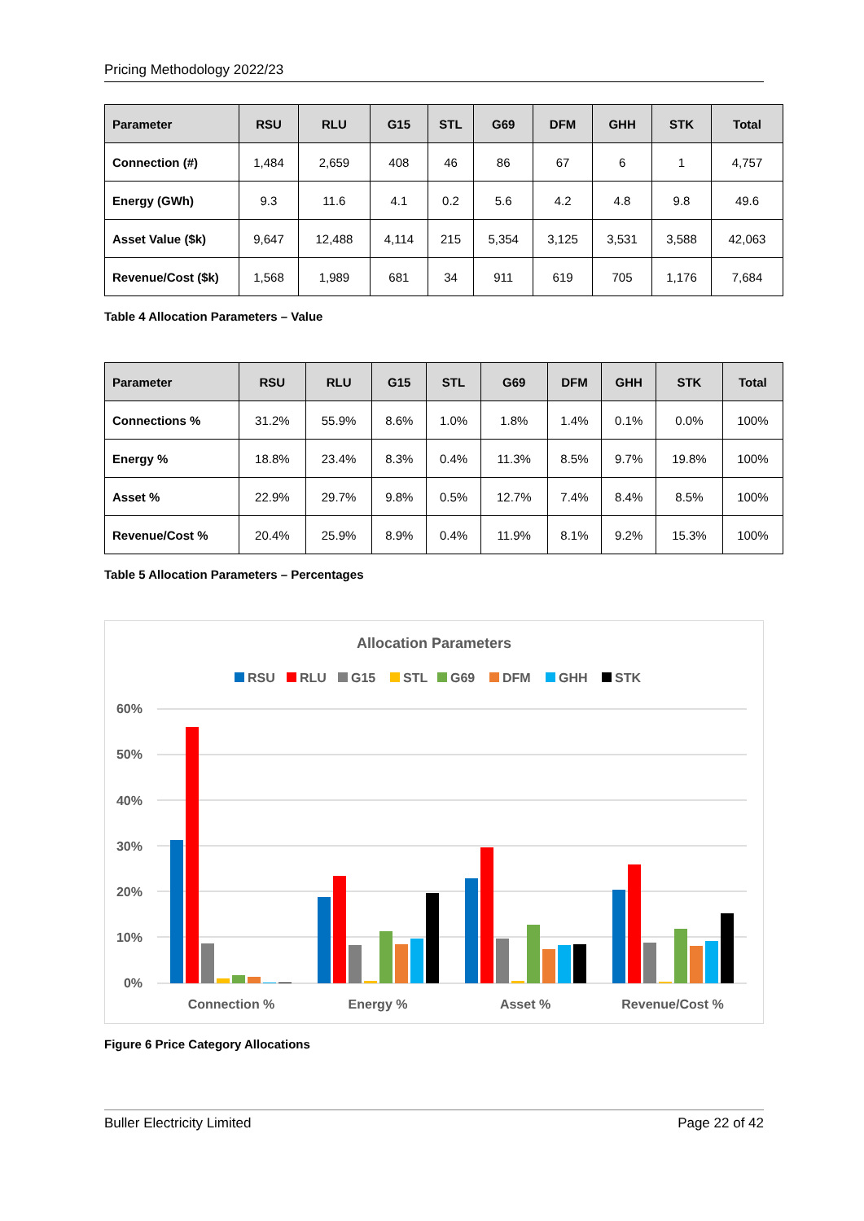Pricing Methodology 2022/23
| Parameter | RSU | RLU | G15 | STL | G69 | DFM | GHH | STK | Total |
| --- | --- | --- | --- | --- | --- | --- | --- | --- | --- |
| Connection (#) | 1,484 | 2,659 | 408 | 46 | 86 | 67 | 6 | 1 | 4,757 |
| Energy (GWh) | 9.3 | 11.6 | 4.1 | 0.2 | 5.6 | 4.2 | 4.8 | 9.8 | 49.6 |
| Asset Value ($k) | 9,647 | 12,488 | 4,114 | 215 | 5,354 | 3,125 | 3,531 | 3,588 | 42,063 |
| Revenue/Cost ($k) | 1,568 | 1,989 | 681 | 34 | 911 | 619 | 705 | 1,176 | 7,684 |
Table 4 Allocation Parameters – Value
| Parameter | RSU | RLU | G15 | STL | G69 | DFM | GHH | STK | Total |
| --- | --- | --- | --- | --- | --- | --- | --- | --- | --- |
| Connections % | 31.2% | 55.9% | 8.6% | 1.0% | 1.8% | 1.4% | 0.1% | 0.0% | 100% |
| Energy % | 18.8% | 23.4% | 8.3% | 0.4% | 11.3% | 8.5% | 9.7% | 19.8% | 100% |
| Asset % | 22.9% | 29.7% | 9.8% | 0.5% | 12.7% | 7.4% | 8.4% | 8.5% | 100% |
| Revenue/Cost % | 20.4% | 25.9% | 8.9% | 0.4% | 11.9% | 8.1% | 9.2% | 15.3% | 100% |
Table 5 Allocation Parameters – Percentages
Allocation Parameters
RSU
RLU
G15
STL
G69
DFM
GHH
STK
60%
50%
40%
30%
20%
10%
0%
Connection %
Energy %
Asset %
Revenue/Cost %
Figure 6 Price Category Allocations
Buller Electricity Limited Page 22 of 42